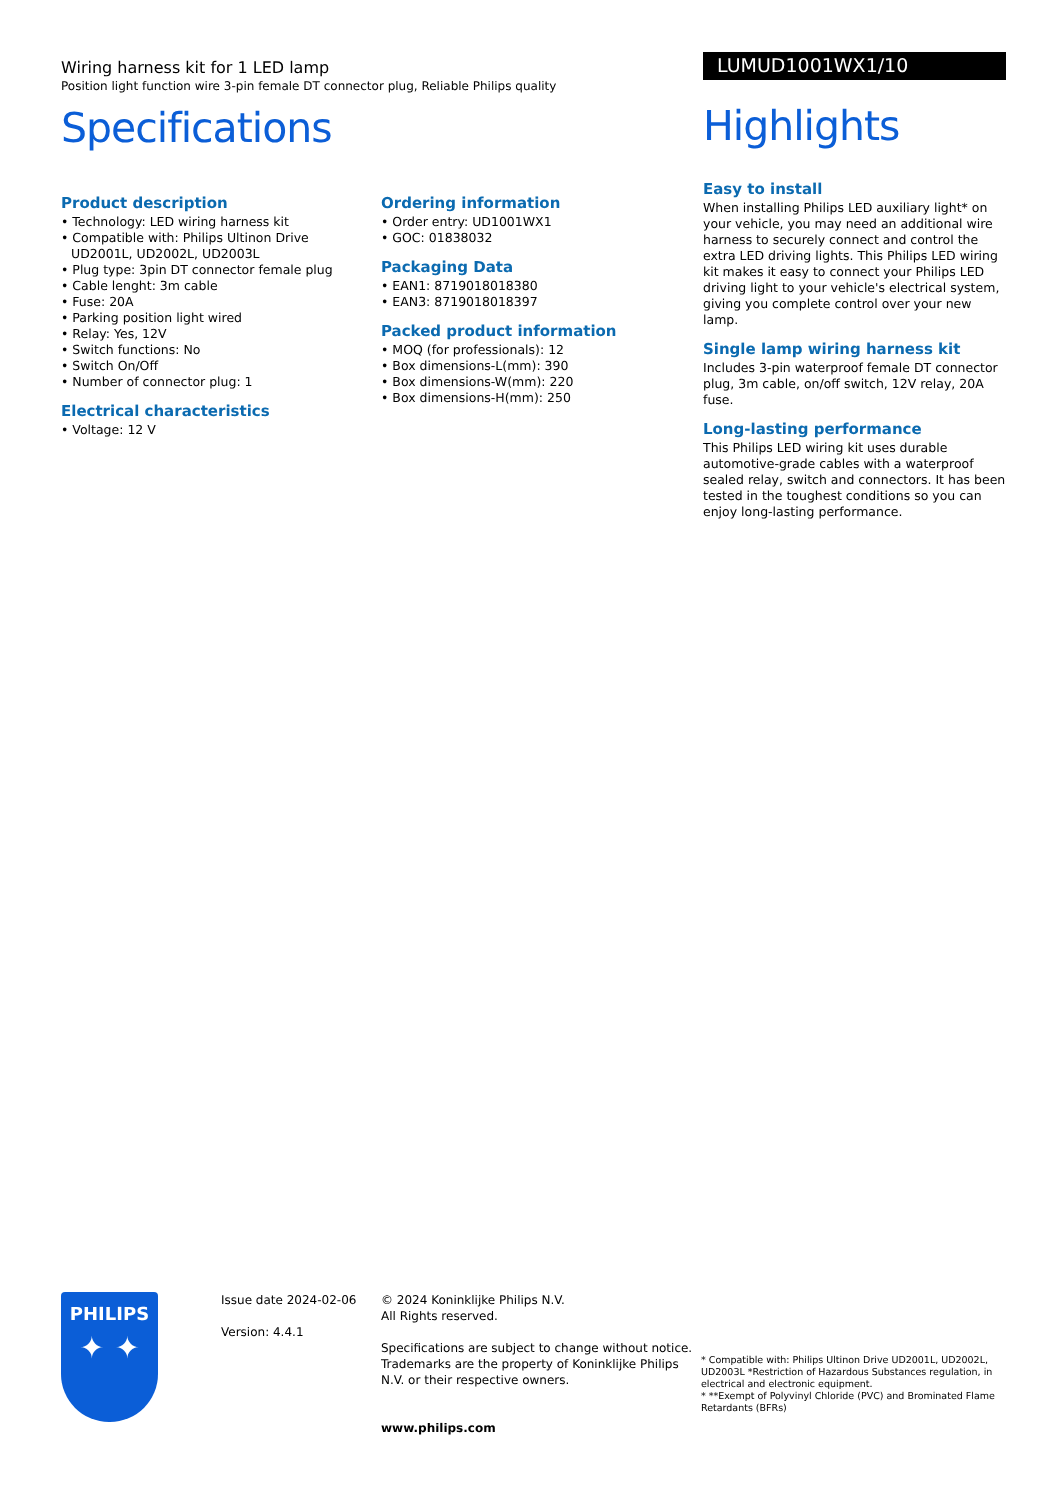Wiring harness kit for 1 LED lamp
Position light function wire 3-pin female DT connector plug, Reliable Philips quality
Specifications
Product description
• Technology: LED wiring harness kit
• Compatible with: Philips Ultinon Drive UD2001L, UD2002L, UD2003L
• Plug type: 3pin DT connector female plug
• Cable lenght: 3m cable
• Fuse: 20A
• Parking position light wired
• Relay: Yes, 12V
• Switch functions: No
• Switch On/Off
• Number of connector plug: 1
Electrical characteristics
• Voltage: 12 V
Ordering information
• Order entry: UD1001WX1
• GOC: 01838032
Packaging Data
• EAN1: 8719018018380
• EAN3: 8719018018397
Packed product information
• MOQ (for professionals): 12
• Box dimensions-L(mm): 390
• Box dimensions-W(mm): 220
• Box dimensions-H(mm): 250
LUMUD1001WX1/10
Highlights
Easy to install
When installing Philips LED auxiliary light* on your vehicle, you may need an additional wire harness to securely connect and control the extra LED driving lights. This Philips LED wiring kit makes it easy to connect your Philips LED driving light to your vehicle's electrical system, giving you complete control over your new lamp.
Single lamp wiring harness kit
Includes 3-pin waterproof female DT connector plug, 3m cable, on/off switch, 12V relay, 20A fuse.
Long-lasting performance
This Philips LED wiring kit uses durable automotive-grade cables with a waterproof sealed relay, switch and connectors. It has been tested in the toughest conditions so you can enjoy long-lasting performance.
PHILIPS
✦ ✦
Issue date 2024-02-06
Version: 4.4.1
© 2024 Koninklijke Philips N.V.
All Rights reserved.
Specifications are subject to change without notice. Trademarks are the property of Koninklijke Philips N.V. or their respective owners.
www.philips.com
* Compatible with: Philips Ultinon Drive UD2001L, UD2002L, UD2003L *Restriction of Hazardous Substances regulation, in electrical and electronic equipment.
* **Exempt of Polyvinyl Chloride (PVC) and Brominated Flame Retardants (BFRs)